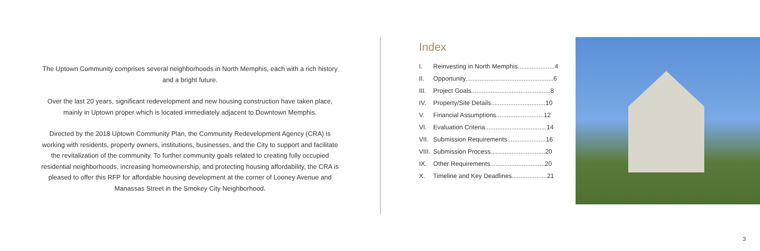The Uptown Community comprises several neighborhoods in North Memphis, each with a rich history and a bright future.
Over the last 20 years, significant redevelopment and new housing construction have taken place, mainly in Uptown proper which is located immediately adjacent to Downtown Memphis.
Directed by the 2018 Uptown Community Plan, the Community Redevelopment Agency (CRA) is working with residents, property owners, institutions, businesses, and the City to support and facilitate the revitalization of the community. To further community goals related to creating fully occupied residential neighborhoods, increasing homeownership, and protecting housing affordability, the CRA is pleased to offer this RFP for affordable housing development at the corner of Looney Avenue and Manassas Street in the Smokey City Neighborhood.
Index
I. Reinvesting in North Memphis.....................4
II. Opportunity..................................................6
III. Project Goals.............................................8
IV. Property/Site Details...............................10
V. Financial Assumptions...........................12
VI. Evaluation Criteria...................................14
VII. Submission Requirements......................16
VIII. Submission Process...............................20
IX. Other Requirements...............................20
X. Timeline and Key Deadlines....................21
3